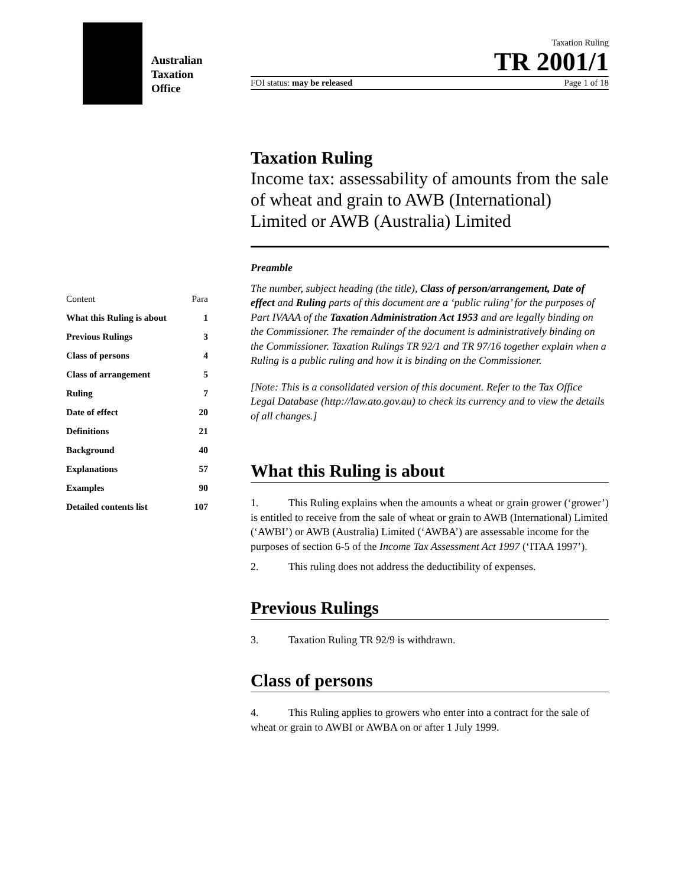Australian
Taxation
Office
Taxation Ruling
TR 2001/1
FOI status: may be released Page 1 of 18
| Content | Para |
| What this Ruling is about | 1 |
| Previous Rulings | 3 |
| Class of persons | 4 |
| Class of arrangement | 5 |
| Ruling | 7 |
| Date of effect | 20 |
| Definitions | 21 |
| Background | 40 |
| Explanations | 57 |
| Examples | 90 |
| Detailed contents list | 107 |
Taxation Ruling
Income tax: assessability of amounts from the sale of wheat and grain to AWB (International) Limited or AWB (Australia) Limited
Preamble
The number, subject heading (the title), Class of person/arrangement, Date of effect and Ruling parts of this document are a ‘public ruling’ for the purposes of Part IVAAA of the Taxation Administration Act 1953 and are legally binding on the Commissioner. The remainder of the document is administratively binding on the Commissioner. Taxation Rulings TR 92/1 and TR 97/16 together explain when a Ruling is a public ruling and how it is binding on the Commissioner.
[Note: This is a consolidated version of this document. Refer to the Tax Office Legal Database (http://law.ato.gov.au) to check its currency and to view the details of all changes.]
What this Ruling is about
1. This Ruling explains when the amounts a wheat or grain grower (‘grower’) is entitled to receive from the sale of wheat or grain to AWB (International) Limited (‘AWBI’) or AWB (Australia) Limited (‘AWBA’) are assessable income for the purposes of section 6-5 of the Income Tax Assessment Act 1997 (‘ITAA 1997’).
2. This ruling does not address the deductibility of expenses.
Previous Rulings
3. Taxation Ruling TR 92/9 is withdrawn.
Class of persons
4. This Ruling applies to growers who enter into a contract for the sale of wheat or grain to AWBI or AWBA on or after 1 July 1999.